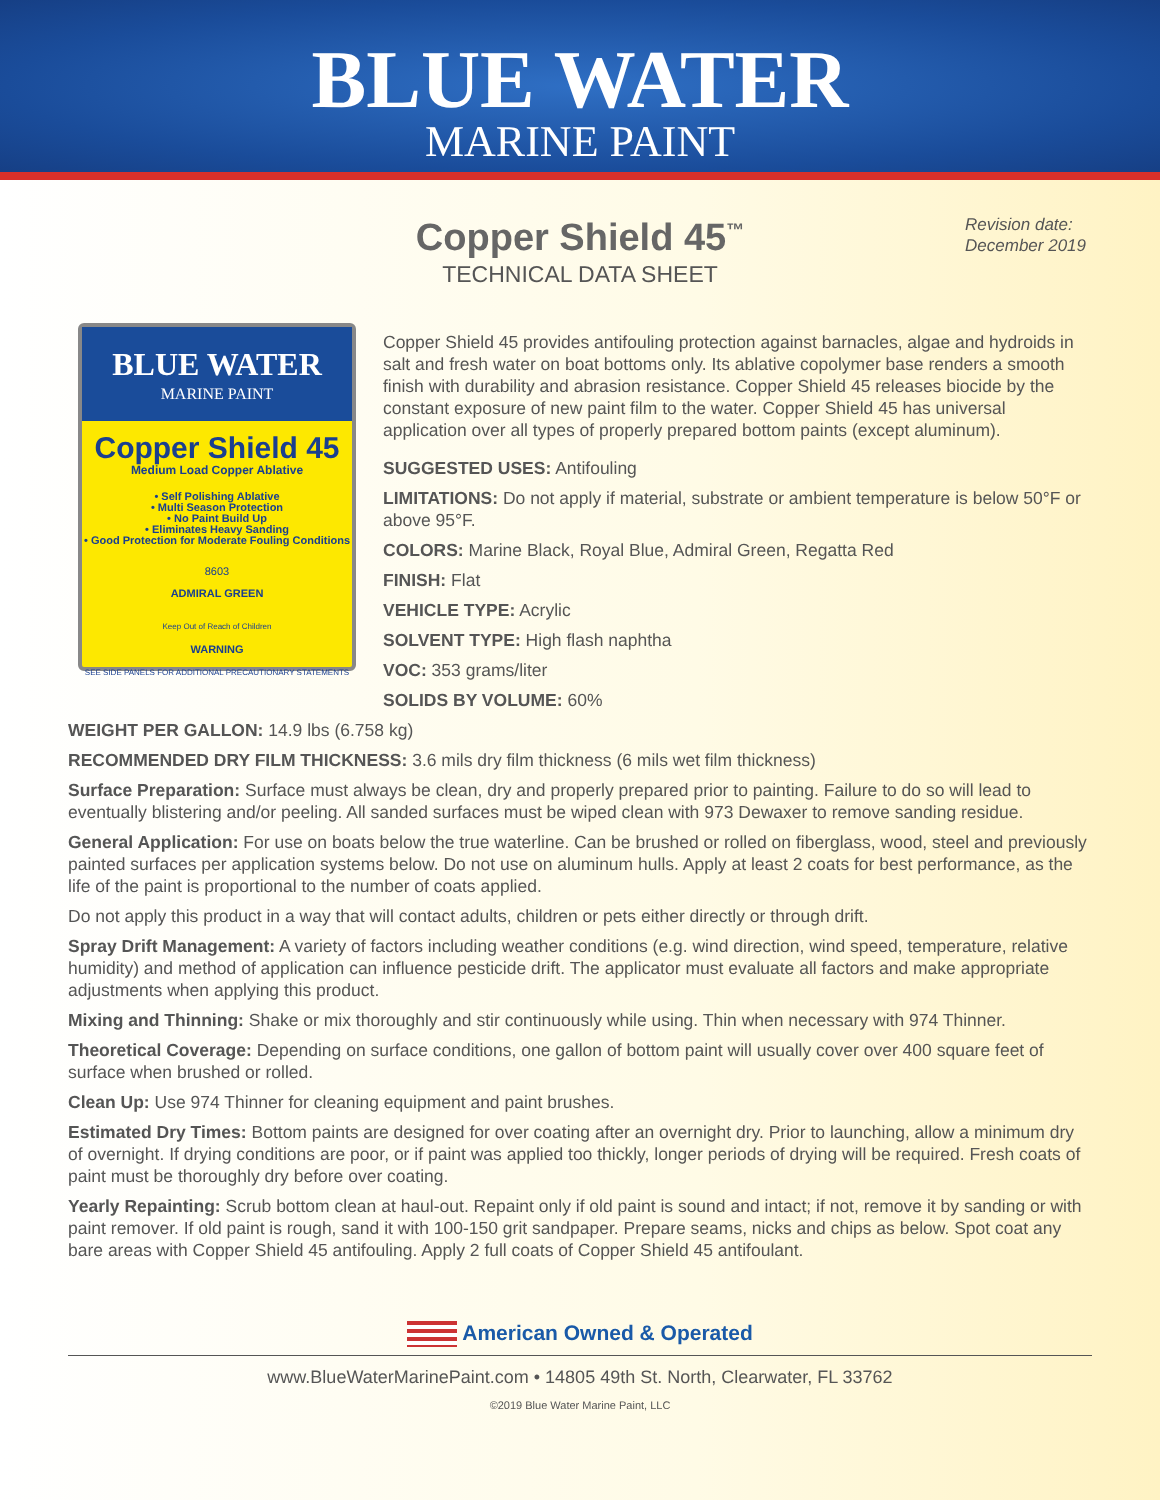BLUE WATER
MARINE PAINT
Copper Shield 45<sup>™</sup>
TECHNICAL DATA SHEET
Revision date:
December 2019
BLUE WATER
MARINE PAINT
Copper Shield 45
Medium Load Copper Ablative
• Self Polishing Ablative
• Multi Season Protection
• No Paint Build Up
• Eliminates Heavy Sanding
• Good Protection for Moderate Fouling Conditions
8603
ADMIRAL GREEN
Keep Out of Reach of Children
WARNING
SEE SIDE PANELS FOR ADDITIONAL PRECAUTIONARY STATEMENTS
Copper Shield 45 provides antifouling protection against barnacles, algae and hydroids in salt and fresh water on boat bottoms only. Its ablative copolymer base renders a smooth finish with durability and abrasion resistance. Copper Shield 45 releases biocide by the constant exposure of new paint film to the water. Copper Shield 45 has universal application over all types of properly prepared bottom paints (except aluminum).
SUGGESTED USES: Antifouling
LIMITATIONS: Do not apply if material, substrate or ambient temperature is below 50°F or above 95°F.
COLORS: Marine Black, Royal Blue, Admiral Green, Regatta Red
FINISH: Flat
VEHICLE TYPE: Acrylic
SOLVENT TYPE: High flash naphtha
VOC: 353 grams/liter
SOLIDS BY VOLUME: 60%
WEIGHT PER GALLON: 14.9 lbs (6.758 kg)
RECOMMENDED DRY FILM THICKNESS: 3.6 mils dry film thickness (6 mils wet film thickness)
Surface Preparation: Surface must always be clean, dry and properly prepared prior to painting. Failure to do so will lead to eventually blistering and/or peeling. All sanded surfaces must be wiped clean with 973 Dewaxer to remove sanding residue.
General Application: For use on boats below the true waterline. Can be brushed or rolled on fiberglass, wood, steel and previously painted surfaces per application systems below. Do not use on aluminum hulls. Apply at least 2 coats for best performance, as the life of the paint is proportional to the number of coats applied.
Do not apply this product in a way that will contact adults, children or pets either directly or through drift.
Spray Drift Management: A variety of factors including weather conditions (e.g. wind direction, wind speed, temperature, relative humidity) and method of application can influence pesticide drift. The applicator must evaluate all factors and make appropriate adjustments when applying this product.
Mixing and Thinning: Shake or mix thoroughly and stir continuously while using. Thin when necessary with 974 Thinner.
Theoretical Coverage: Depending on surface conditions, one gallon of bottom paint will usually cover over 400 square feet of surface when brushed or rolled.
Clean Up: Use 974 Thinner for cleaning equipment and paint brushes.
Estimated Dry Times: Bottom paints are designed for over coating after an overnight dry. Prior to launching, allow a minimum dry of overnight. If drying conditions are poor, or if paint was applied too thickly, longer periods of drying will be required. Fresh coats of paint must be thoroughly dry before over coating.
Yearly Repainting: Scrub bottom clean at haul-out. Repaint only if old paint is sound and intact; if not, remove it by sanding or with paint remover. If old paint is rough, sand it with 100-150 grit sandpaper. Prepare seams, nicks and chips as below. Spot coat any bare areas with Copper Shield 45 antifouling. Apply 2 full coats of Copper Shield 45 antifoulant.
American Owned & Operated
www.BlueWaterMarinePaint.com • 14805 49th St. North, Clearwater, FL 33762
©2019 Blue Water Marine Paint, LLC